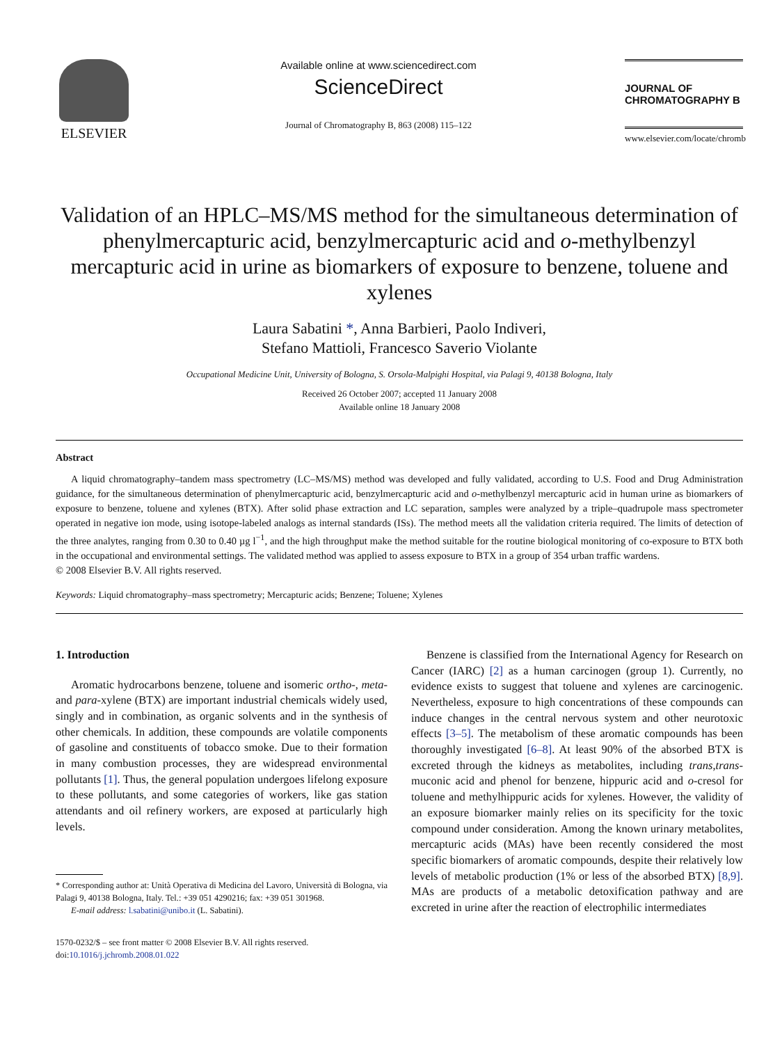ELSEVIER
Available online at www.sciencedirect.com
ScienceDirect
Journal of Chromatography B, 863 (2008) 115–122
JOURNAL OF
CHROMATOGRAPHY B
www.elsevier.com/locate/chromb
Validation of an HPLC–MS/MS method for the simultaneous determination of phenylmercapturic acid, benzylmercapturic acid and o-methylbenzyl mercapturic acid in urine as biomarkers of exposure to benzene, toluene and xylenes
Laura Sabatini *, Anna Barbieri, Paolo Indiveri,
Stefano Mattioli, Francesco Saverio Violante
Occupational Medicine Unit, University of Bologna, S. Orsola-Malpighi Hospital, via Palagi 9, 40138 Bologna, Italy
Received 26 October 2007; accepted 11 January 2008
Available online 18 January 2008
Abstract
A liquid chromatography–tandem mass spectrometry (LC–MS/MS) method was developed and fully validated, according to U.S. Food and Drug Administration guidance, for the simultaneous determination of phenylmercapturic acid, benzylmercapturic acid and o-methylbenzyl mercapturic acid in human urine as biomarkers of exposure to benzene, toluene and xylenes (BTX). After solid phase extraction and LC separation, samples were analyzed by a triple–quadrupole mass spectrometer operated in negative ion mode, using isotope-labeled analogs as internal standards (ISs). The method meets all the validation criteria required. The limits of detection of the three analytes, ranging from 0.30 to 0.40 µg l<sup>−1</sup>, and the high throughput make the method suitable for the routine biological monitoring of co-exposure to BTX both in the occupational and environmental settings. The validated method was applied to assess exposure to BTX in a group of 354 urban traffic wardens.
© 2008 Elsevier B.V. All rights reserved.
Keywords: Liquid chromatography–mass spectrometry; Mercapturic acids; Benzene; Toluene; Xylenes
1. Introduction
Aromatic hydrocarbons benzene, toluene and isomeric ortho-, meta- and para-xylene (BTX) are important industrial chemicals widely used, singly and in combination, as organic solvents and in the synthesis of other chemicals. In addition, these compounds are volatile components of gasoline and constituents of tobacco smoke. Due to their formation in many combustion processes, they are widespread environmental pollutants [1]. Thus, the general population undergoes lifelong exposure to these pollutants, and some categories of workers, like gas station attendants and oil refinery workers, are exposed at particularly high levels.
* Corresponding author at: Unità Operativa di Medicina del Lavoro, Università di Bologna, via Palagi 9, 40138 Bologna, Italy. Tel.: +39 051 4290216; fax: +39 051 301968.
E-mail address: l.sabatini@unibo.it (L. Sabatini).
1570-0232/$ – see front matter © 2008 Elsevier B.V. All rights reserved.
doi:10.1016/j.jchromb.2008.01.022
Benzene is classified from the International Agency for Research on Cancer (IARC) [2] as a human carcinogen (group 1). Currently, no evidence exists to suggest that toluene and xylenes are carcinogenic. Nevertheless, exposure to high concentrations of these compounds can induce changes in the central nervous system and other neurotoxic effects [3–5]. The metabolism of these aromatic compounds has been thoroughly investigated [6–8]. At least 90% of the absorbed BTX is excreted through the kidneys as metabolites, including trans,trans-muconic acid and phenol for benzene, hippuric acid and o-cresol for toluene and methylhippuric acids for xylenes. However, the validity of an exposure biomarker mainly relies on its specificity for the toxic compound under consideration. Among the known urinary metabolites, mercapturic acids (MAs) have been recently considered the most specific biomarkers of aromatic compounds, despite their relatively low levels of metabolic production (1% or less of the absorbed BTX) [8,9]. MAs are products of a metabolic detoxification pathway and are excreted in urine after the reaction of electrophilic intermediates